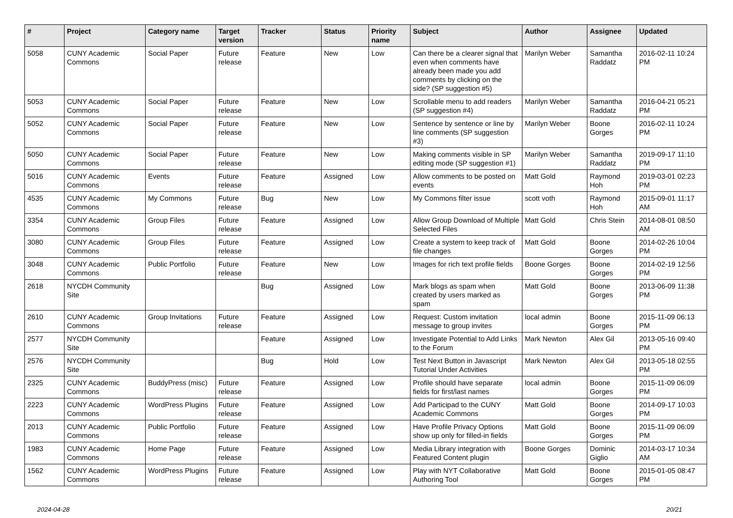| # | Project | Category name | Target version | Tracker | Status | Priority name | Subject | Author | Assignee | Updated |
| --- | --- | --- | --- | --- | --- | --- | --- | --- | --- | --- |
| 5058 | CUNY Academic Commons | Social Paper | Future release | Feature | New | Low | Can there be a clearer signal that even when comments have already been made you add comments by clicking on the side? (SP suggestion #5) | Marilyn Weber | Samantha Raddatz | 2016-02-11 10:24 PM |
| 5053 | CUNY Academic Commons | Social Paper | Future release | Feature | New | Low | Scrollable menu to add readers (SP suggestion #4) | Marilyn Weber | Samantha Raddatz | 2016-04-21 05:21 PM |
| 5052 | CUNY Academic Commons | Social Paper | Future release | Feature | New | Low | Sentence by sentence or line by line comments (SP suggestion #3) | Marilyn Weber | Boone Gorges | 2016-02-11 10:24 PM |
| 5050 | CUNY Academic Commons | Social Paper | Future release | Feature | New | Low | Making comments visible in SP editing mode (SP suggestion #1) | Marilyn Weber | Samantha Raddatz | 2019-09-17 11:10 PM |
| 5016 | CUNY Academic Commons | Events | Future release | Feature | Assigned | Low | Allow comments to be posted on events | Matt Gold | Raymond Hoh | 2019-03-01 02:23 PM |
| 4535 | CUNY Academic Commons | My Commons | Future release | Bug | New | Low | My Commons filter issue | scott voth | Raymond Hoh | 2015-09-01 11:17 AM |
| 3354 | CUNY Academic Commons | Group Files | Future release | Feature | Assigned | Low | Allow Group Download of Multiple Selected Files | Matt Gold | Chris Stein | 2014-08-01 08:50 AM |
| 3080 | CUNY Academic Commons | Group Files | Future release | Feature | Assigned | Low | Create a system to keep track of file changes | Matt Gold | Boone Gorges | 2014-02-26 10:04 PM |
| 3048 | CUNY Academic Commons | Public Portfolio | Future release | Feature | New | Low | Images for rich text profile fields | Boone Gorges | Boone Gorges | 2014-02-19 12:56 PM |
| 2618 | NYCDH Community Site | | | Bug | Assigned | Low | Mark blogs as spam when created by users marked as spam | Matt Gold | Boone Gorges | 2013-06-09 11:38 PM |
| 2610 | CUNY Academic Commons | Group Invitations | Future release | Feature | Assigned | Low | Request: Custom invitation message to group invites | local admin | Boone Gorges | 2015-11-09 06:13 PM |
| 2577 | NYCDH Community Site | | | Feature | Assigned | Low | Investigate Potential to Add Links to the Forum | Mark Newton | Alex Gil | 2013-05-16 09:40 PM |
| 2576 | NYCDH Community Site | | | Bug | Hold | Low | Test Next Button in Javascript Tutorial Under Activities | Mark Newton | Alex Gil | 2013-05-18 02:55 PM |
| 2325 | CUNY Academic Commons | BuddyPress (misc) | Future release | Feature | Assigned | Low | Profile should have separate fields for first/last names | local admin | Boone Gorges | 2015-11-09 06:09 PM |
| 2223 | CUNY Academic Commons | WordPress Plugins | Future release | Feature | Assigned | Low | Add Participad to the CUNY Academic Commons | Matt Gold | Boone Gorges | 2014-09-17 10:03 PM |
| 2013 | CUNY Academic Commons | Public Portfolio | Future release | Feature | Assigned | Low | Have Profile Privacy Options show up only for filled-in fields | Matt Gold | Boone Gorges | 2015-11-09 06:09 PM |
| 1983 | CUNY Academic Commons | Home Page | Future release | Feature | Assigned | Low | Media Library integration with Featured Content plugin | Boone Gorges | Dominic Giglio | 2014-03-17 10:34 AM |
| 1562 | CUNY Academic Commons | WordPress Plugins | Future release | Feature | Assigned | Low | Play with NYT Collaborative Authoring Tool | Matt Gold | Boone Gorges | 2015-01-05 08:47 PM |
2024-04-28 20/21